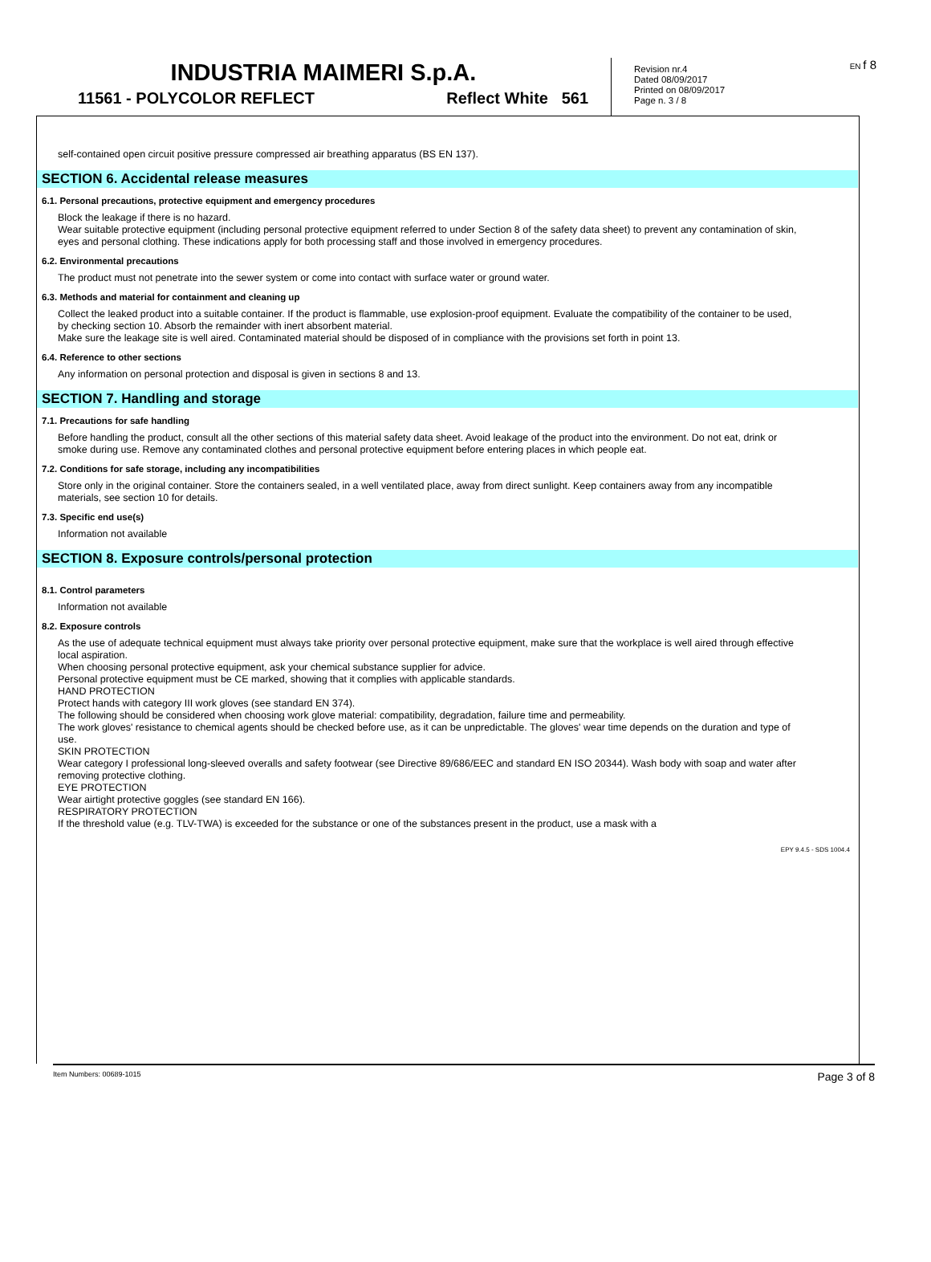INDUSTRIA MAIMERI S.p.A.
11561 - POLYCOLOR REFLECT Reflect White 561
Revision nr.4
Dated 08/09/2017
Printed on 08/09/2017
Page n. 3 / 8
EN f 8
self-contained open circuit positive pressure compressed air breathing apparatus (BS EN 137).
SECTION 6. Accidental release measures
6.1. Personal precautions, protective equipment and emergency procedures
Block the leakage if there is no hazard.
Wear suitable protective equipment (including personal protective equipment referred to under Section 8 of the safety data sheet) to prevent any contamination of skin, eyes and personal clothing. These indications apply for both processing staff and those involved in emergency procedures.
6.2. Environmental precautions
The product must not penetrate into the sewer system or come into contact with surface water or ground water.
6.3. Methods and material for containment and cleaning up
Collect the leaked product into a suitable container. If the product is flammable, use explosion-proof equipment. Evaluate the compatibility of the container to be used, by checking section 10. Absorb the remainder with inert absorbent material.
Make sure the leakage site is well aired. Contaminated material should be disposed of in compliance with the provisions set forth in point 13.
6.4. Reference to other sections
Any information on personal protection and disposal is given in sections 8 and 13.
SECTION 7. Handling and storage
7.1. Precautions for safe handling
Before handling the product, consult all the other sections of this material safety data sheet. Avoid leakage of the product into the environment. Do not eat, drink or smoke during use. Remove any contaminated clothes and personal protective equipment before entering places in which people eat.
7.2. Conditions for safe storage, including any incompatibilities
Store only in the original container. Store the containers sealed, in a well ventilated place, away from direct sunlight. Keep containers away from any incompatible materials, see section 10 for details.
7.3. Specific end use(s)
Information not available
SECTION 8. Exposure controls/personal protection
8.1. Control parameters
Information not available
8.2. Exposure controls
As the use of adequate technical equipment must always take priority over personal protective equipment, make sure that the workplace is well aired through effective local aspiration.
When choosing personal protective equipment, ask your chemical substance supplier for advice.
Personal protective equipment must be CE marked, showing that it complies with applicable standards.
HAND PROTECTION
Protect hands with category III work gloves (see standard EN 374).
The following should be considered when choosing work glove material: compatibility, degradation, failure time and permeability.
The work gloves' resistance to chemical agents should be checked before use, as it can be unpredictable. The gloves' wear time depends on the duration and type of use.
SKIN PROTECTION
Wear category I professional long-sleeved overalls and safety footwear (see Directive 89/686/EEC and standard EN ISO 20344). Wash body with soap and water after removing protective clothing.
EYE PROTECTION
Wear airtight protective goggles (see standard EN 166).
RESPIRATORY PROTECTION
If the threshold value (e.g. TLV-TWA) is exceeded for the substance or one of the substances present in the product, use a mask with a
EPY 9.4.5 - SDS 1004.4
Item Numbers: 00689-1015 Page 3 of 8